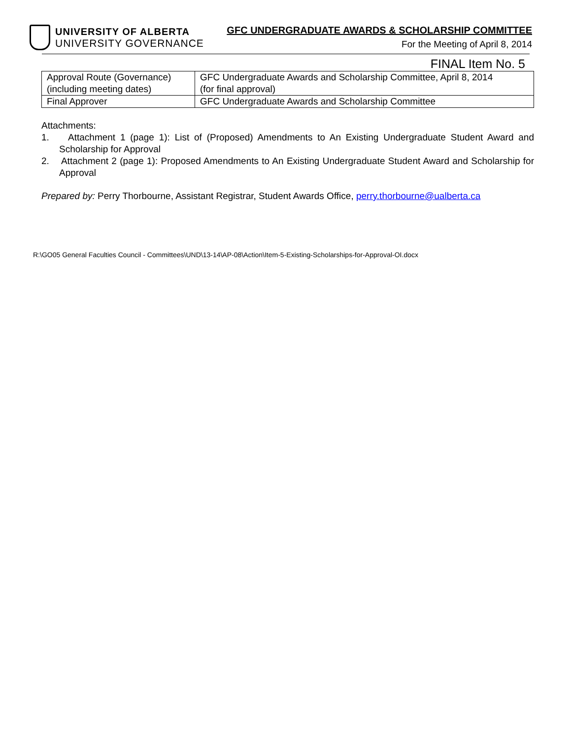UNIVERSITY OF ALBERTA
UNIVERSITY GOVERNANCE
GFC UNDERGRADUATE AWARDS & SCHOLARSHIP COMMITTEE
For the Meeting of April 8, 2014
FINAL Item No. 5
| Approval Route (Governance) (including meeting dates) | GFC Undergraduate Awards and Scholarship Committee, April 8, 2014 (for final approval) |
| Final Approver | GFC Undergraduate Awards and Scholarship Committee |
Attachments:
1. Attachment 1 (page 1): List of (Proposed) Amendments to An Existing Undergraduate Student Award and Scholarship for Approval
2. Attachment 2 (page 1): Proposed Amendments to An Existing Undergraduate Student Award and Scholarship for Approval
Prepared by: Perry Thorbourne, Assistant Registrar, Student Awards Office, perry.thorbourne@ualberta.ca
R:\GO05 General Faculties Council - Committees\UND\13-14\AP-08\Action\Item-5-Existing-Scholarships-for-Approval-OI.docx